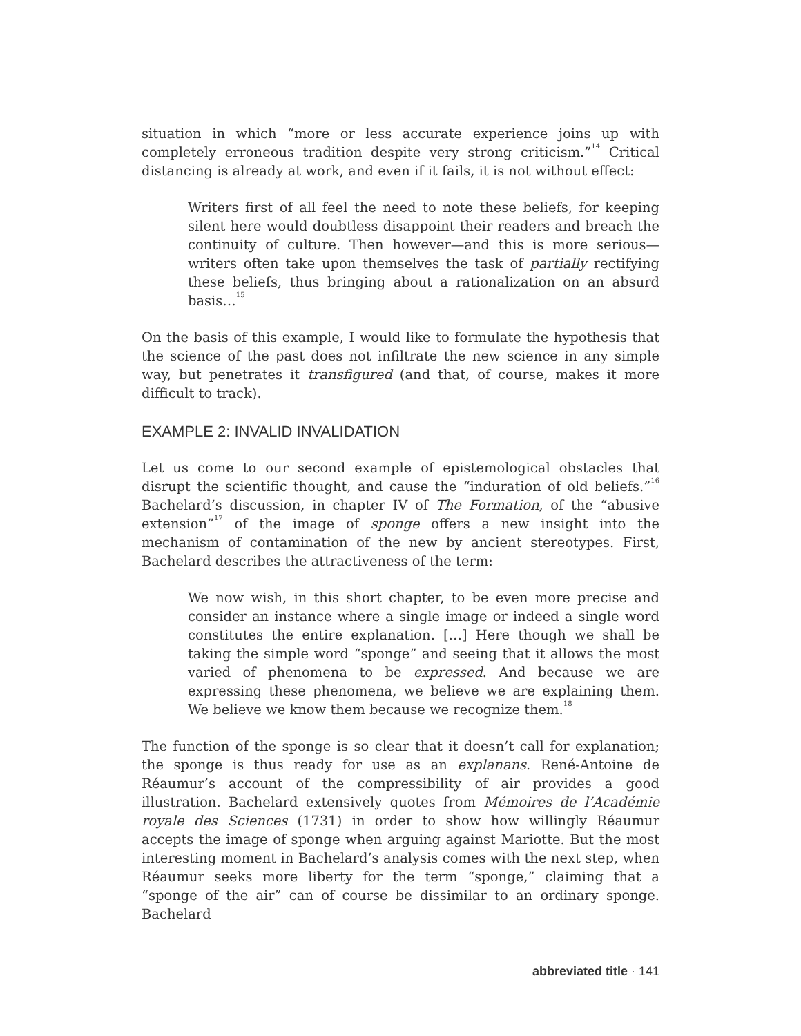situation in which “more or less accurate experience joins up with completely erroneous tradition despite very strong criticism.”<sup>14</sup> Critical distancing is already at work, and even if it fails, it is not without effect:
Writers first of all feel the need to note these beliefs, for keeping silent here would doubtless disappoint their readers and breach the continuity of culture. Then however—and this is more serious—writers often take upon themselves the task of partially rectifying these beliefs, thus bringing about a rationalization on an absurd basis…<sup>15</sup>
On the basis of this example, I would like to formulate the hypothesis that the science of the past does not infiltrate the new science in any simple way, but penetrates it transfigured (and that, of course, makes it more difficult to track).
EXAMPLE 2: INVALID INVALIDATION
Let us come to our second example of epistemological obstacles that disrupt the scientific thought, and cause the “induration of old beliefs.”<sup>16</sup> Bachelard’s discussion, in chapter IV of The Formation, of the “abusive extension”<sup>17</sup> of the image of sponge offers a new insight into the mechanism of contamination of the new by ancient stereotypes. First, Bachelard describes the attractiveness of the term:
We now wish, in this short chapter, to be even more precise and consider an instance where a single image or indeed a single word constitutes the entire explanation. […] Here though we shall be taking the simple word “sponge” and seeing that it allows the most varied of phenomena to be expressed. And because we are expressing these phenomena, we believe we are explaining them. We believe we know them because we recognize them.<sup>18</sup>
The function of the sponge is so clear that it doesn’t call for explanation; the sponge is thus ready for use as an explanans. René-Antoine de Réaumur’s account of the compressibility of air provides a good illustration. Bachelard extensively quotes from Mémoires de l’Académie royale des Sciences (1731) in order to show how willingly Réaumur accepts the image of sponge when arguing against Mariotte. But the most interesting moment in Bachelard’s analysis comes with the next step, when Réaumur seeks more liberty for the term “sponge,” claiming that a “sponge of the air” can of course be dissimilar to an ordinary sponge. Bachelard
abbreviated title · 141